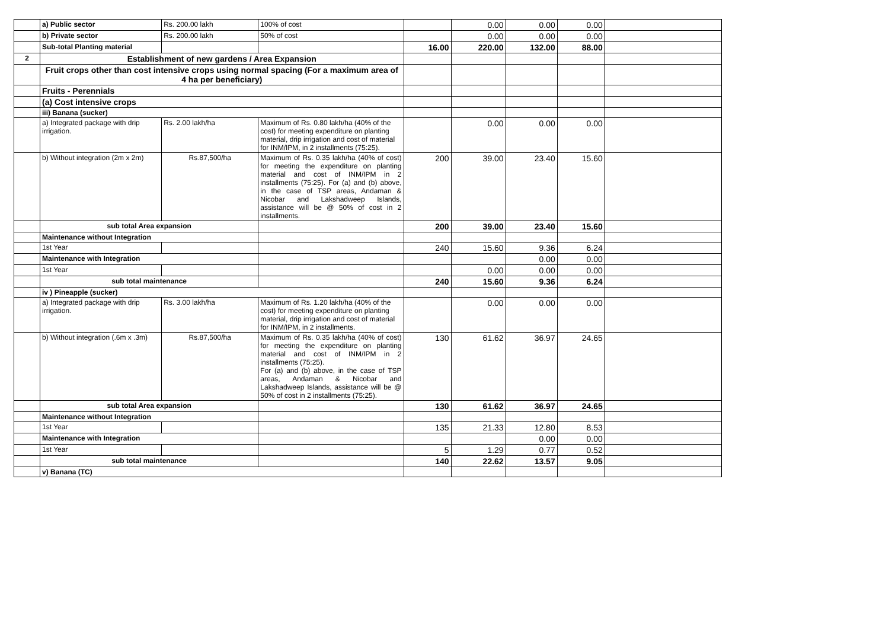| | a) Public sector | Rs. 200.00 lakh | 100% of cost | | 0.00 | 0.00 | 0.00 | |
| | b) Private sector | Rs. 200.00 lakh | 50% of cost | | 0.00 | 0.00 | 0.00 | |
| | Sub-total Planting material | | | 16.00 | 220.00 | 132.00 | 88.00 | |
| 2 | Establishment of new gardens / Area Expansion | | | | | | | |
| | Fruit crops other than cost intensive crops using normal spacing (For a maximum area of 4 ha per beneficiary) | | | | | | | |
| | Fruits - Perennials | | | | | | | |
| | (a) Cost intensive crops | | | | | | | |
| | iii) Banana (sucker) | | | | | | | |
| | a) Integrated package with drip irrigation. | Rs. 2.00 lakh/ha | Maximum of Rs. 0.80 lakh/ha (40% of the cost) for meeting expenditure on planting material, drip irrigation and cost of material for INM/IPM, in 2 installments (75:25). | | 0.00 | 0.00 | 0.00 | |
| | b) Without integration (2m x 2m) | Rs.87,500/ha | Maximum of Rs. 0.35 lakh/ha (40% of cost) for meeting the expenditure on planting material and cost of INM/IPM in 2 installments (75:25). For (a) and (b) above, in the case of TSP areas, Andaman & Nicobar and Lakshadweep Islands, assistance will be @ 50% of cost in 2 installments. | 200 | 39.00 | 23.40 | 15.60 | |
| | sub total Area expansion | | | 200 | 39.00 | 23.40 | 15.60 | |
| | Maintenance without Integration | | | | | | | |
| | 1st Year | | | 240 | 15.60 | 9.36 | 6.24 | |
| | Maintenance with Integration | | | | | 0.00 | 0.00 | |
| | 1st Year | | | | 0.00 | 0.00 | 0.00 | |
| | sub total maintenance | | | 240 | 15.60 | 9.36 | 6.24 | |
| | iv ) Pineapple (sucker) | | | | | | | |
| | a) Integrated package with drip irrigation. | Rs. 3.00 lakh/ha | Maximum of Rs. 1.20 lakh/ha (40% of the cost) for meeting expenditure on planting material, drip irrigation and cost of material for INM/IPM, in 2 installments. | | 0.00 | 0.00 | 0.00 | |
| | b) Without integration (.6m x .3m) | Rs.87,500/ha | Maximum of Rs. 0.35 lakh/ha (40% of cost) for meeting the expenditure on planting material and cost of INM/IPM in 2 installments (75:25). For (a) and (b) above, in the case of TSP areas, Andaman & Nicobar and Lakshadweep Islands, assistance will be @ 50% of cost in 2 installments (75:25). | 130 | 61.62 | 36.97 | 24.65 | |
| | sub total Area expansion | | | 130 | 61.62 | 36.97 | 24.65 | |
| | Maintenance without Integration | | | | | | | |
| | 1st Year | | | 135 | 21.33 | 12.80 | 8.53 | |
| | Maintenance with Integration | | | | | 0.00 | 0.00 | |
| | 1st Year | | | 5 | 1.29 | 0.77 | 0.52 | |
| | sub total maintenance | | | 140 | 22.62 | 13.57 | 9.05 | |
| | v) Banana (TC) | | | | | | | |